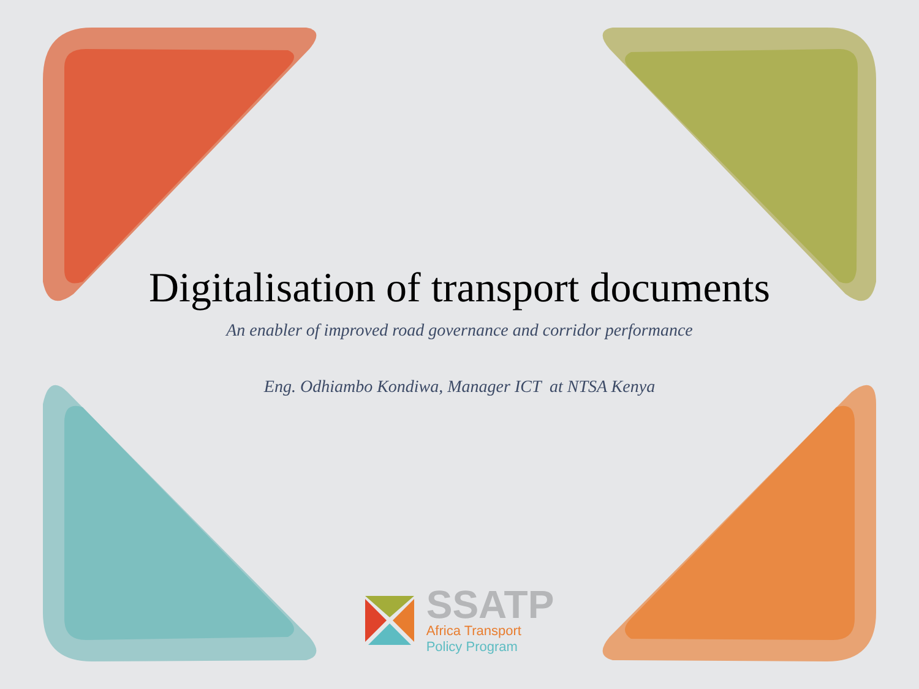Digitalisation of transport documents
An enabler of improved road governance and corridor performance
Eng. Odhiambo Kondiwa, Manager ICT at NTSA Kenya
SSATP
Africa Transport
Policy Program